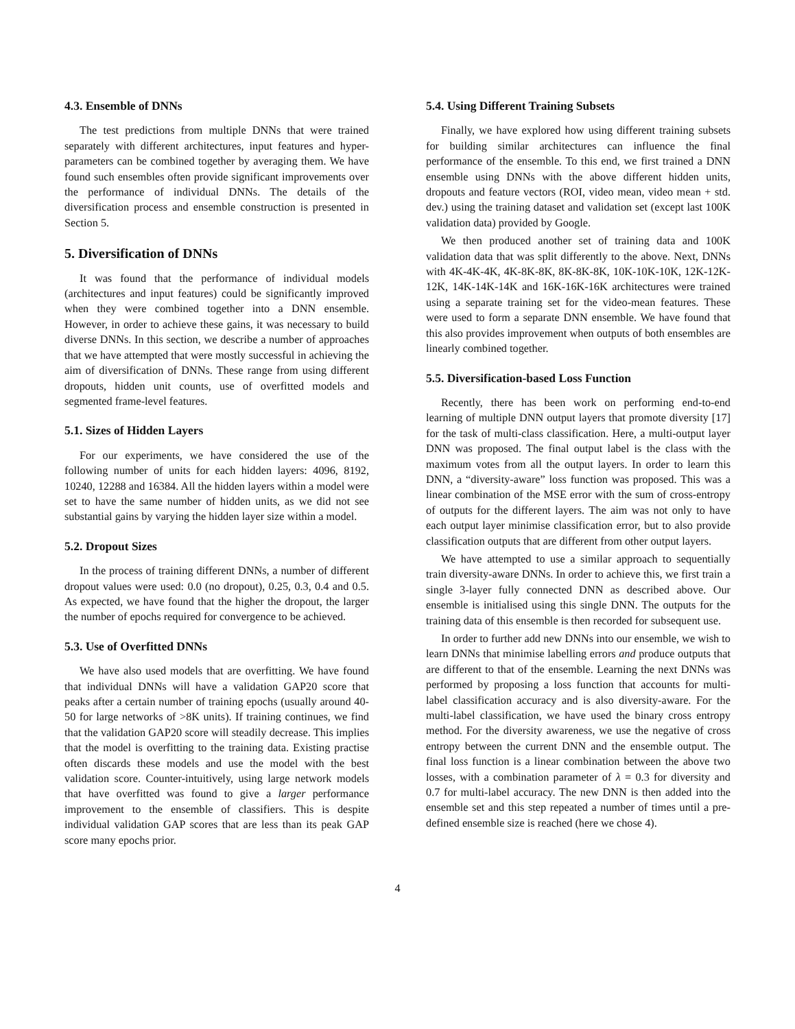4.3. Ensemble of DNNs
The test predictions from multiple DNNs that were trained separately with different architectures, input features and hyper-parameters can be combined together by averaging them. We have found such ensembles often provide significant improvements over the performance of individual DNNs. The details of the diversification process and ensemble construction is presented in Section 5.
5. Diversification of DNNs
It was found that the performance of individual models (architectures and input features) could be significantly improved when they were combined together into a DNN ensemble. However, in order to achieve these gains, it was necessary to build diverse DNNs. In this section, we describe a number of approaches that we have attempted that were mostly successful in achieving the aim of diversification of DNNs. These range from using different dropouts, hidden unit counts, use of overfitted models and segmented frame-level features.
5.1. Sizes of Hidden Layers
For our experiments, we have considered the use of the following number of units for each hidden layers: 4096, 8192, 10240, 12288 and 16384. All the hidden layers within a model were set to have the same number of hidden units, as we did not see substantial gains by varying the hidden layer size within a model.
5.2. Dropout Sizes
In the process of training different DNNs, a number of different dropout values were used: 0.0 (no dropout), 0.25, 0.3, 0.4 and 0.5. As expected, we have found that the higher the dropout, the larger the number of epochs required for convergence to be achieved.
5.3. Use of Overfitted DNNs
We have also used models that are overfitting. We have found that individual DNNs will have a validation GAP20 score that peaks after a certain number of training epochs (usually around 40-50 for large networks of >8K units). If training continues, we find that the validation GAP20 score will steadily decrease. This implies that the model is overfitting to the training data. Existing practise often discards these models and use the model with the best validation score. Counter-intuitively, using large network models that have overfitted was found to give a larger performance improvement to the ensemble of classifiers. This is despite individual validation GAP scores that are less than its peak GAP score many epochs prior.
5.4. Using Different Training Subsets
Finally, we have explored how using different training subsets for building similar architectures can influence the final performance of the ensemble. To this end, we first trained a DNN ensemble using DNNs with the above different hidden units, dropouts and feature vectors (ROI, video mean, video mean + std. dev.) using the training dataset and validation set (except last 100K validation data) provided by Google.
We then produced another set of training data and 100K validation data that was split differently to the above. Next, DNNs with 4K-4K-4K, 4K-8K-8K, 8K-8K-8K, 10K-10K-10K, 12K-12K-12K, 14K-14K-14K and 16K-16K-16K architectures were trained using a separate training set for the video-mean features. These were used to form a separate DNN ensemble. We have found that this also provides improvement when outputs of both ensembles are linearly combined together.
5.5. Diversification-based Loss Function
Recently, there has been work on performing end-to-end learning of multiple DNN output layers that promote diversity [17] for the task of multi-class classification. Here, a multi-output layer DNN was proposed. The final output label is the class with the maximum votes from all the output layers. In order to learn this DNN, a “diversity-aware” loss function was proposed. This was a linear combination of the MSE error with the sum of cross-entropy of outputs for the different layers. The aim was not only to have each output layer minimise classification error, but to also provide classification outputs that are different from other output layers.
We have attempted to use a similar approach to sequentially train diversity-aware DNNs. In order to achieve this, we first train a single 3-layer fully connected DNN as described above. Our ensemble is initialised using this single DNN. The outputs for the training data of this ensemble is then recorded for subsequent use.
In order to further add new DNNs into our ensemble, we wish to learn DNNs that minimise labelling errors and produce outputs that are different to that of the ensemble. Learning the next DNNs was performed by proposing a loss function that accounts for multi-label classification accuracy and is also diversity-aware. For the multi-label classification, we have used the binary cross entropy method. For the diversity awareness, we use the negative of cross entropy between the current DNN and the ensemble output. The final loss function is a linear combination between the above two losses, with a combination parameter of λ = 0.3 for diversity and 0.7 for multi-label accuracy. The new DNN is then added into the ensemble set and this step repeated a number of times until a pre-defined ensemble size is reached (here we chose 4).
4